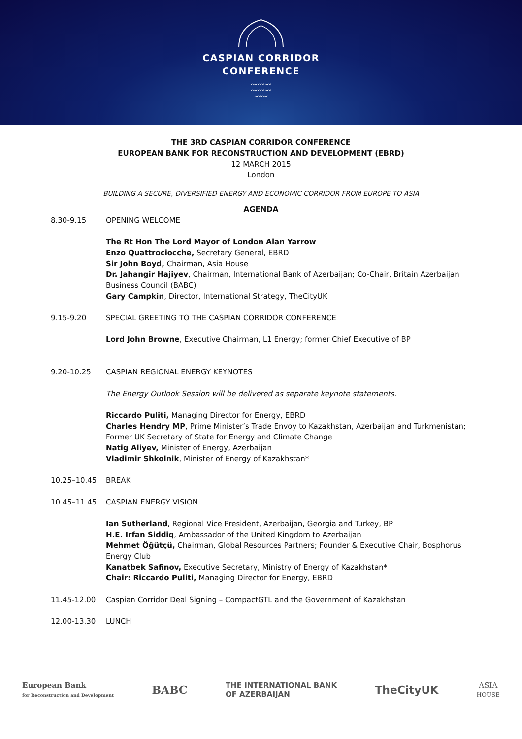CASPIAN CORRIDOR
CONFERENCE
〰〰〰
〰〰〰
〰〰
THE 3RD CASPIAN CORRIDOR CONFERENCE
EUROPEAN BANK FOR RECONSTRUCTION AND DEVELOPMENT (EBRD)
12 MARCH 2015
London
BUILDING A SECURE, DIVERSIFIED ENERGY AND ECONOMIC CORRIDOR FROM EUROPE TO ASIA
AGENDA
| 8.30-9.15 | OPENING WELCOME |
| | The Rt Hon The Lord Mayor of London Alan Yarrow Enzo Quattrociocche, Secretary General, EBRD Sir John Boyd, Chairman, Asia House Dr. Jahangir Hajiyev , Chairman, International Bank of Azerbaijan; Co-Chair, Britain Azerbaijan Business Council (BABC) Gary Campkin , Director, International Strategy, TheCityUK |
| 9.15-9.20 | SPECIAL GREETING TO THE CASPIAN CORRIDOR CONFERENCE |
| | Lord John Browne , Executive Chairman, L1 Energy; former Chief Executive of BP |
| 9.20-10.25 | CASPIAN REGIONAL ENERGY KEYNOTES |
| | The Energy Outlook Session will be delivered as separate keynote statements. |
| | Riccardo Puliti, Managing Director for Energy, EBRD Charles Hendry MP , Prime Minister’s Trade Envoy to Kazakhstan, Azerbaijan and Turkmenistan; Former UK Secretary of State for Energy and Climate Change Natig Aliyev, Minister of Energy, Azerbaijan Vladimir Shkolnik , Minister of Energy of Kazakhstan* |
| 10.25–10.45 | BREAK |
| 10.45–11.45 | CASPIAN ENERGY VISION |
| | Ian Sutherland , Regional Vice President, Azerbaijan, Georgia and Turkey, BP H.E. Irfan Siddiq , Ambassador of the United Kingdom to Azerbaijan Mehmet Öğütçü, Chairman, Global Resources Partners; Founder & Executive Chair, Bosphorus Energy Club Kanatbek Safinov, Executive Secretary, Ministry of Energy of Kazakhstan* Chair: Riccardo Puliti, Managing Director for Energy, EBRD |
| 11.45-12.00 | Caspian Corridor Deal Signing – CompactGTL and the Government of Kazakhstan |
| 12.00-13.30 | LUNCH |
European Bank
for Reconstruction and Development
BABC
THE INTERNATIONAL BANK
OF AZERBAIJAN
TheCityUK
ASIA
HOUSE